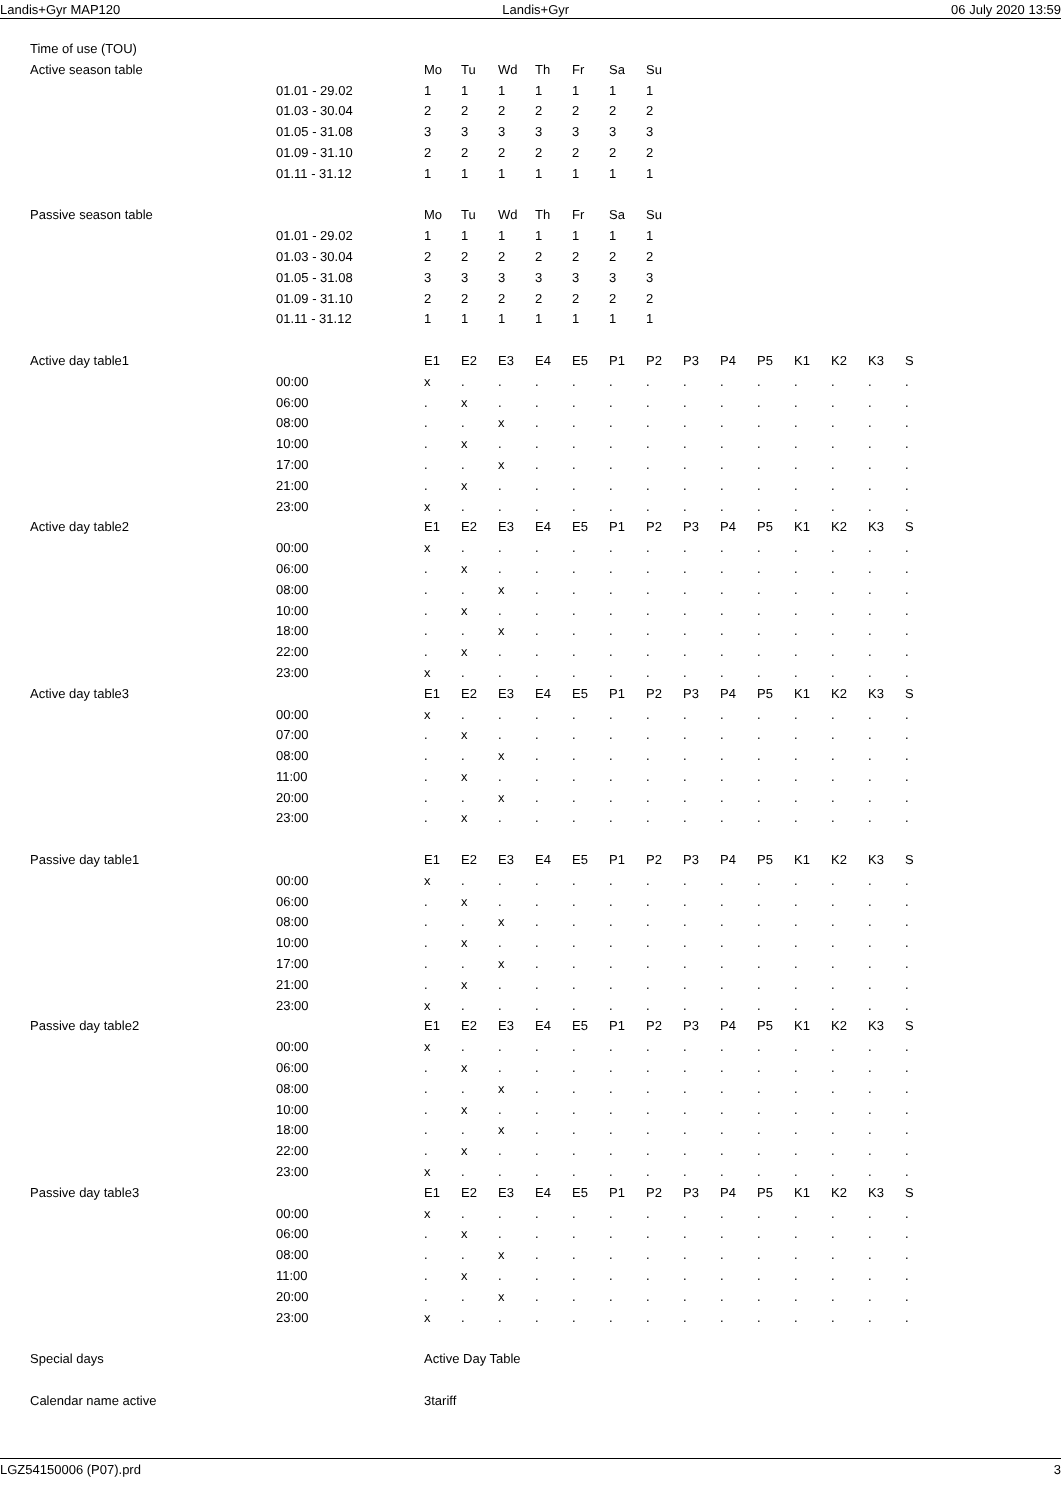Landis+Gyr MAP120 Landis+Gyr 06 July 2020 13:59
| Time of use (TOU) | | | | | | | | | | | | | | | |
| Active season table | | Mo | Tu | Wd | Th | Fr | Sa | Su | | | | | | | |
| | 01.01 - 29.02 | 1 | 1 | 1 | 1 | 1 | 1 | 1 | | | | | | | |
| | 01.03 - 30.04 | 2 | 2 | 2 | 2 | 2 | 2 | 2 | | | | | | | |
| | 01.05 - 31.08 | 3 | 3 | 3 | 3 | 3 | 3 | 3 | | | | | | | |
| | 01.09 - 31.10 | 2 | 2 | 2 | 2 | 2 | 2 | 2 | | | | | | | |
| | 01.11 - 31.12 | 1 | 1 | 1 | 1 | 1 | 1 | 1 | | | | | | | |
| Passive season table | | Mo | Tu | Wd | Th | Fr | Sa | Su | | | | | | | |
| | 01.01 - 29.02 | 1 | 1 | 1 | 1 | 1 | 1 | 1 | | | | | | | |
| | 01.03 - 30.04 | 2 | 2 | 2 | 2 | 2 | 2 | 2 | | | | | | | |
| | 01.05 - 31.08 | 3 | 3 | 3 | 3 | 3 | 3 | 3 | | | | | | | |
| | 01.09 - 31.10 | 2 | 2 | 2 | 2 | 2 | 2 | 2 | | | | | | | |
| | 01.11 - 31.12 | 1 | 1 | 1 | 1 | 1 | 1 | 1 | | | | | | | |
| Active day table1 | | E1 | E2 | E3 | E4 | E5 | P1 | P2 | P3 | P4 | P5 | K1 | K2 | K3 | S |
| | 00:00 | x | . | . | . | . | . | . | . | . | . | . | . | . | . |
| | 06:00 | . | x | . | . | . | . | . | . | . | . | . | . | . | . |
| | 08:00 | . | . | x | . | . | . | . | . | . | . | . | . | . | . |
| | 10:00 | . | x | . | . | . | . | . | . | . | . | . | . | . | . |
| | 17:00 | . | . | x | . | . | . | . | . | . | . | . | . | . | . |
| | 21:00 | . | x | . | . | . | . | . | . | . | . | . | . | . | . |
| | 23:00 | x | . | . | . | . | . | . | . | . | . | . | . | . | . |
| Active day table2 | | E1 | E2 | E3 | E4 | E5 | P1 | P2 | P3 | P4 | P5 | K1 | K2 | K3 | S |
| | 00:00 | x | . | . | . | . | . | . | . | . | . | . | . | . | . |
| | 06:00 | . | x | . | . | . | . | . | . | . | . | . | . | . | . |
| | 08:00 | . | . | x | . | . | . | . | . | . | . | . | . | . | . |
| | 10:00 | . | x | . | . | . | . | . | . | . | . | . | . | . | . |
| | 18:00 | . | . | x | . | . | . | . | . | . | . | . | . | . | . |
| | 22:00 | . | x | . | . | . | . | . | . | . | . | . | . | . | . |
| | 23:00 | x | . | . | . | . | . | . | . | . | . | . | . | . | . |
| Active day table3 | | E1 | E2 | E3 | E4 | E5 | P1 | P2 | P3 | P4 | P5 | K1 | K2 | K3 | S |
| | 00:00 | x | . | . | . | . | . | . | . | . | . | . | . | . | . |
| | 07:00 | . | x | . | . | . | . | . | . | . | . | . | . | . | . |
| | 08:00 | . | . | x | . | . | . | . | . | . | . | . | . | . | . |
| | 11:00 | . | x | . | . | . | . | . | . | . | . | . | . | . | . |
| | 20:00 | . | . | x | . | . | . | . | . | . | . | . | . | . | . |
| | 23:00 | . | x | . | . | . | . | . | . | . | . | . | . | . | . |
| Passive day table1 | | E1 | E2 | E3 | E4 | E5 | P1 | P2 | P3 | P4 | P5 | K1 | K2 | K3 | S |
| | 00:00 | x | . | . | . | . | . | . | . | . | . | . | . | . | . |
| | 06:00 | . | x | . | . | . | . | . | . | . | . | . | . | . | . |
| | 08:00 | . | . | x | . | . | . | . | . | . | . | . | . | . | . |
| | 10:00 | . | x | . | . | . | . | . | . | . | . | . | . | . | . |
| | 17:00 | . | . | x | . | . | . | . | . | . | . | . | . | . | . |
| | 21:00 | . | x | . | . | . | . | . | . | . | . | . | . | . | . |
| | 23:00 | x | . | . | . | . | . | . | . | . | . | . | . | . | . |
| Passive day table2 | | E1 | E2 | E3 | E4 | E5 | P1 | P2 | P3 | P4 | P5 | K1 | K2 | K3 | S |
| | 00:00 | x | . | . | . | . | . | . | . | . | . | . | . | . | . |
| | 06:00 | . | x | . | . | . | . | . | . | . | . | . | . | . | . |
| | 08:00 | . | . | x | . | . | . | . | . | . | . | . | . | . | . |
| | 10:00 | . | x | . | . | . | . | . | . | . | . | . | . | . | . |
| | 18:00 | . | . | x | . | . | . | . | . | . | . | . | . | . | . |
| | 22:00 | . | x | . | . | . | . | . | . | . | . | . | . | . | . |
| | 23:00 | x | . | . | . | . | . | . | . | . | . | . | . | . | . |
| Passive day table3 | | E1 | E2 | E3 | E4 | E5 | P1 | P2 | P3 | P4 | P5 | K1 | K2 | K3 | S |
| | 00:00 | x | . | . | . | . | . | . | . | . | . | . | . | . | . |
| | 06:00 | . | x | . | . | . | . | . | . | . | . | . | . | . | . |
| | 08:00 | . | . | x | . | . | . | . | . | . | . | . | . | . | . |
| | 11:00 | . | x | . | . | . | . | . | . | . | . | . | . | . | . |
| | 20:00 | . | . | x | . | . | . | . | . | . | . | . | . | . | . |
| | 23:00 | x | . | . | . | . | . | . | . | . | . | . | . | . | . |
| Special days | | Active Day Table | | | | | | | | | | | | | |
| Calendar name active | | 3tariff | | | | | | | | | | | | | |
LGZ54150006 (P07).prd 3